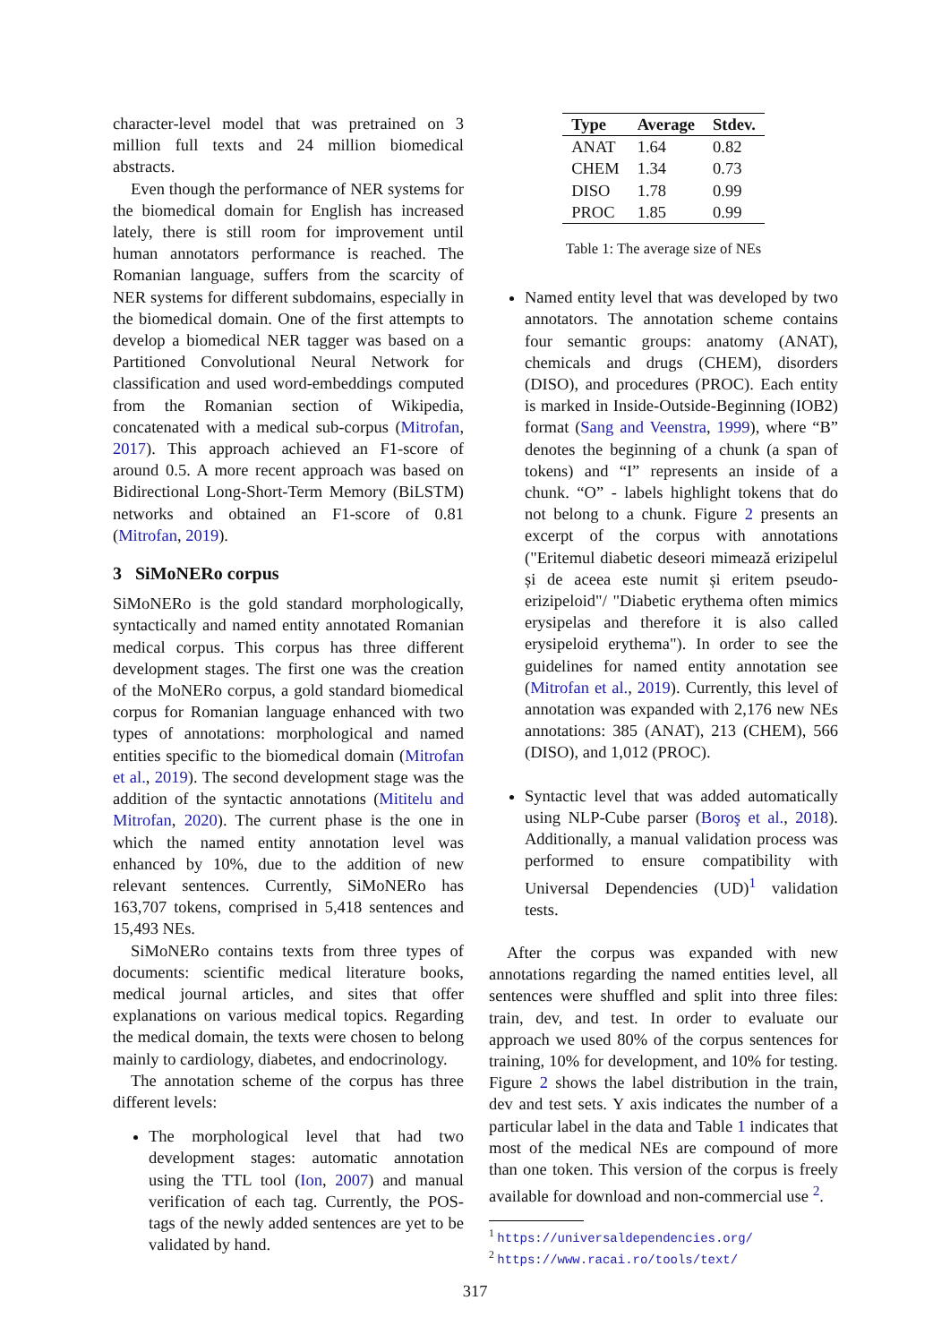character-level model that was pretrained on 3 million full texts and 24 million biomedical abstracts.
Even though the performance of NER systems for the biomedical domain for English has increased lately, there is still room for improvement until human annotators performance is reached. The Romanian language, suffers from the scarcity of NER systems for different subdomains, especially in the biomedical domain. One of the first attempts to develop a biomedical NER tagger was based on a Partitioned Convolutional Neural Network for classification and used word-embeddings computed from the Romanian section of Wikipedia, concatenated with a medical sub-corpus (Mitrofan, 2017). This approach achieved an F1-score of around 0.5. A more recent approach was based on Bidirectional Long-Short-Term Memory (BiLSTM) networks and obtained an F1-score of 0.81 (Mitrofan, 2019).
3 SiMoNERo corpus
SiMoNERo is the gold standard morphologically, syntactically and named entity annotated Romanian medical corpus. This corpus has three different development stages. The first one was the creation of the MoNERo corpus, a gold standard biomedical corpus for Romanian language enhanced with two types of annotations: morphological and named entities specific to the biomedical domain (Mitrofan et al., 2019). The second development stage was the addition of the syntactic annotations (Mititelu and Mitrofan, 2020). The current phase is the one in which the named entity annotation level was enhanced by 10%, due to the addition of new relevant sentences. Currently, SiMoNERo has 163,707 tokens, comprised in 5,418 sentences and 15,493 NEs.
SiMoNERo contains texts from three types of documents: scientific medical literature books, medical journal articles, and sites that offer explanations on various medical topics. Regarding the medical domain, the texts were chosen to belong mainly to cardiology, diabetes, and endocrinology.
The annotation scheme of the corpus has three different levels:
The morphological level that had two development stages: automatic annotation using the TTL tool (Ion, 2007) and manual verification of each tag. Currently, the POS-tags of the newly added sentences are yet to be validated by hand.
| Type | Average | Stdev. |
| --- | --- | --- |
| ANAT | 1.64 | 0.82 |
| CHEM | 1.34 | 0.73 |
| DISO | 1.78 | 0.99 |
| PROC | 1.85 | 0.99 |
Table 1: The average size of NEs
Named entity level that was developed by two annotators. The annotation scheme contains four semantic groups: anatomy (ANAT), chemicals and drugs (CHEM), disorders (DISO), and procedures (PROC). Each entity is marked in Inside-Outside-Beginning (IOB2) format (Sang and Veenstra, 1999), where “B” denotes the beginning of a chunk (a span of tokens) and “I” represents an inside of a chunk. “O” - labels highlight tokens that do not belong to a chunk. Figure 2 presents an excerpt of the corpus with annotations ("Eritemul diabetic deseori mimează erizipelul și de aceea este numit și eritem pseudo-erizipeloid"/ "Diabetic erythema often mimics erysipelas and therefore it is also called erysipeloid erythema"). In order to see the guidelines for named entity annotation see (Mitrofan et al., 2019). Currently, this level of annotation was expanded with 2,176 new NEs annotations: 385 (ANAT), 213 (CHEM), 566 (DISO), and 1,012 (PROC).
Syntactic level that was added automatically using NLP-Cube parser (Boroş et al., 2018). Additionally, a manual validation process was performed to ensure compatibility with Universal Dependencies (UD)<sup>1</sup> validation tests.
After the corpus was expanded with new annotations regarding the named entities level, all sentences were shuffled and split into three files: train, dev, and test. In order to evaluate our approach we used 80% of the corpus sentences for training, 10% for development, and 10% for testing. Figure 2 shows the label distribution in the train, dev and test sets. Y axis indicates the number of a particular label in the data and Table 1 indicates that most of the medical NEs are compound of more than one token. This version of the corpus is freely available for download and non-commercial use <sup>2</sup>.
<sup>1</sup> https://universaldependencies.org/
<sup>2</sup> https://www.racai.ro/tools/text/
317